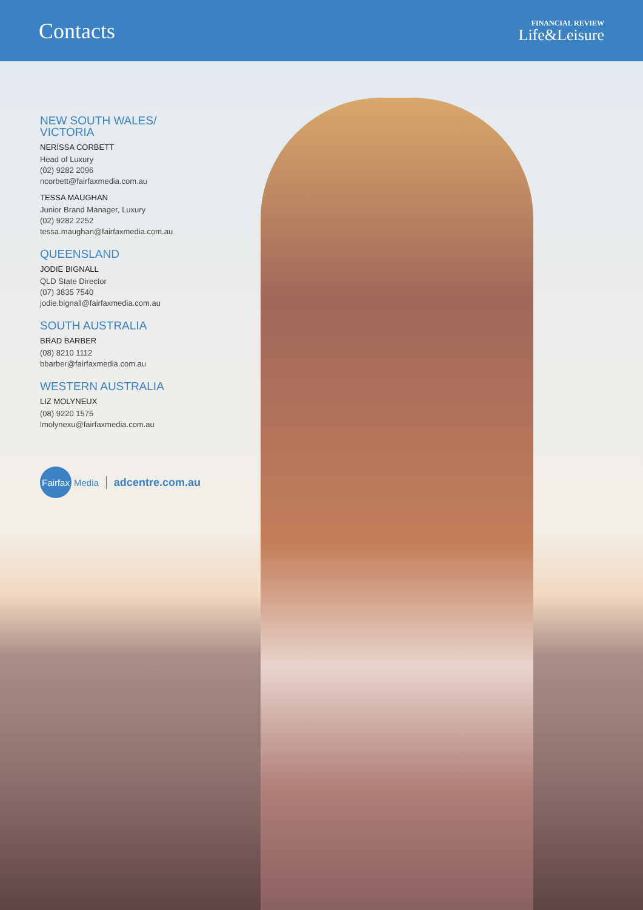Contacts
FINANCIAL REVIEW
Life&Leisure
NEW SOUTH WALES/
VICTORIA
NERISSA CORBETT
Head of Luxury
(02) 9282 2096
ncorbett@fairfaxmedia.com.au
TESSA MAUGHAN
Junior Brand Manager, Luxury
(02) 9282 2252
tessa.maughan@fairfaxmedia.com.au
QUEENSLAND
JODIE BIGNALL
QLD State Director
(07) 3835 7540
jodie.bignall@fairfaxmedia.com.au
SOUTH AUSTRALIA
BRAD BARBER
(08) 8210 1112
bbarber@fairfaxmedia.com.au
WESTERN AUSTRALIA
LIZ MOLYNEUX
(08) 9220 1575
lmolynexu@fairfaxmedia.com.au
Fairfax
Media adcentre.com.au